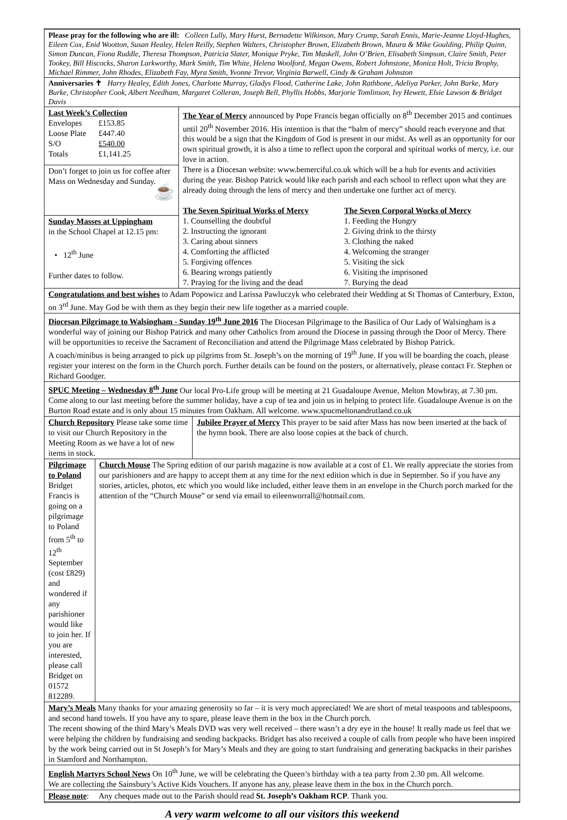Please pray for the following who are ill: Colleen Lully, Mary Hurst, Bernadette Wilkinson, Mary Crump, Sarah Ennis, Marie-Jeanne Lloyd-Hughes, Eileen Cox, Enid Wootton, Susan Healey, Helen Reilly, Stephen Walters, Christopher Brown, Elizabeth Brown, Maura & Mike Goulding, Philip Quinn, Simon Duncan, Fiona Ruddle, Theresa Thompson, Patricia Slater, Monique Pryke, Tim Maskell, John O’Brien, Elisabeth Simpson, Claire Smith, Peter Tookey, Bill Hiscocks, Sharon Larkworthy, Mark Smith, Tim White, Helena Woolford, Megan Owens, Robert Johnstone, Monica Holt, Tricia Brophy, Michael Rimmer, John Rhodes, Elizabeth Fay, Myra Smith, Yvonne Trevor, Virginia Barwell, Cindy & Graham Johnston
Anniversaries ✝ Harry Healey, Edith Jones, Charlotte Murray, Gladys Flood, Catherine Lake, John Rathbone, Adeliya Parker, John Burke, Mary Burke, Christopher Cook, Albert Needham, Margaret Colleran, Joseph Bell, Phyllis Hobbs, Marjorie Tomlinson, Ivy Hewett, Elsie Lawson & Bridget Davis
| Last Week’s Collection / Envelopes / £153.85 / / Loose Plate / £447.40 / / S/O / £540.00 / / Totals / £1,141.25 / | The Year of Mercy announced by Pope Francis began officially on 8<sup>th</sup> December 2015 and continues until 20<sup>th</sup> November 2016. His intention is that the “balm of mercy” should reach everyone and that this would be a sign that the Kingdom of God is present in our midst. As well as an opportunity for our own spiritual growth, it is also a time to reflect upon the corporal and spiritual works of mercy, i.e. our love in action. There is a Diocesan website: www.bemerciful.co.uk which will be a hub for events and activities during the year. Bishop Patrick would like each parish and each school to reflect upon what they are already doing through the lens of mercy and then undertake one further act of mercy. The Seven Spiritual Works of Mercy 1. Counselling the doubtful 2. Instructing the ignorant 3. Caring about sinners 4. Comforting the afflicted 5. Forgiving offences 6. Bearing wrongs patiently 7. Praying for the living and the dead The Seven Corporal Works of Mercy 1. Feeding the Hungry 2. Giving drink to the thirsty 3. Clothing the naked 4. Welcoming the stranger 5. Visiting the sick 6. Visiting the imprisoned 7. Burying the dead |
| Don’t forget to join us for coffee after Mass on Wednesday and Sunday. ☕ | |
| Sunday Masses at Uppingham in the School Chapel at 12.15 pm: • 12<sup>th</sup> June Further dates to follow. | |
Congratulations and best wishes to Adam Popowicz and Larissa Pawluczyk who celebrated their Wedding at St Thomas of Canterbury, Exton, on 3<sup>rd</sup> June. May God be with them as they begin their new life together as a married couple.
Diocesan Pilgrimage to Walsingham - Sunday 19<sup>th</sup> June 2016 The Diocesan Pilgrimage to the Basilica of Our Lady of Walsingham is a wonderful way of joining our Bishop Patrick and many other Catholics from around the Diocese in passing through the Door of Mercy. There will be opportunities to receive the Sacrament of Reconciliation and attend the Pilgrimage Mass celebrated by Bishop Patrick.
A coach/minibus is being arranged to pick up pilgrims from St. Joseph’s on the morning of 19<sup>th</sup> June. If you will be boarding the coach, please register your interest on the form in the Church porch. Further details can be found on the posters, or alternatively, please contact Fr. Stephen or Richard Goodger.
SPUC Meeting – Wednesday 8<sup>th</sup> June Our local Pro-Life group will be meeting at 21 Guadaloupe Avenue, Melton Mowbray, at 7.30 pm. Come along to our last meeting before the summer holiday, have a cup of tea and join us in helping to protect life. Guadaloupe Avenue is on the Burton Road estate and is only about 15 minutes from Oakham. All welcome. www.spucmeltonandrutland.co.uk
Church Repository Please take some time to visit our Church Repository in the Meeting Room as we have a lot of new items in stock.
Jubilee Prayer of Mercy This prayer to be said after Mass has now been inserted at the back of the hymn book. There are also loose copies at the back of church.
Pilgrimage to Poland Bridget Francis is going on a pilgrimage to Poland from 5<sup>th</sup> to 12<sup>th</sup> September (cost £829) and wondered if any parishioner would like to join her. If you are interested, please call Bridget on 01572 812289.
Church Mouse The Spring edition of our parish magazine is now available at a cost of £1. We really appreciate the stories from our parishioners and are happy to accept them at any time for the next edition which is due in September. So if you have any stories, articles, photos, etc which you would like included, either leave them in an envelope in the Church porch marked for the attention of the “Church Mouse” or send via email to eileenworrall@hotmail.com.
Mary’s Meals Many thanks for your amazing generosity so far – it is very much appreciated! We are short of metal teaspoons and tablespoons, and second hand towels. If you have any to spare, please leave them in the box in the Church porch.
The recent showing of the third Mary’s Meals DVD was very well received – there wasn’t a dry eye in the house! It really made us feel that we were helping the children by fundraising and sending backpacks. Bridget has also received a couple of calls from people who have been inspired by the work being carried out in St Joseph’s for Mary’s Meals and they are going to start fundraising and generating backpacks in their parishes in Stamford and Northampton.
English Martyrs School News On 10<sup>th</sup> June, we will be celebrating the Queen’s birthday with a tea party from 2.30 pm. All welcome.
We are collecting the Sainsbury’s Active Kids Vouchers. If anyone has any, please leave them in the box in the Church porch.
Please note: Any cheques made out to the Parish should read St. Joseph’s Oakham RCP. Thank you.
A very warm welcome to all our visitors this weekend